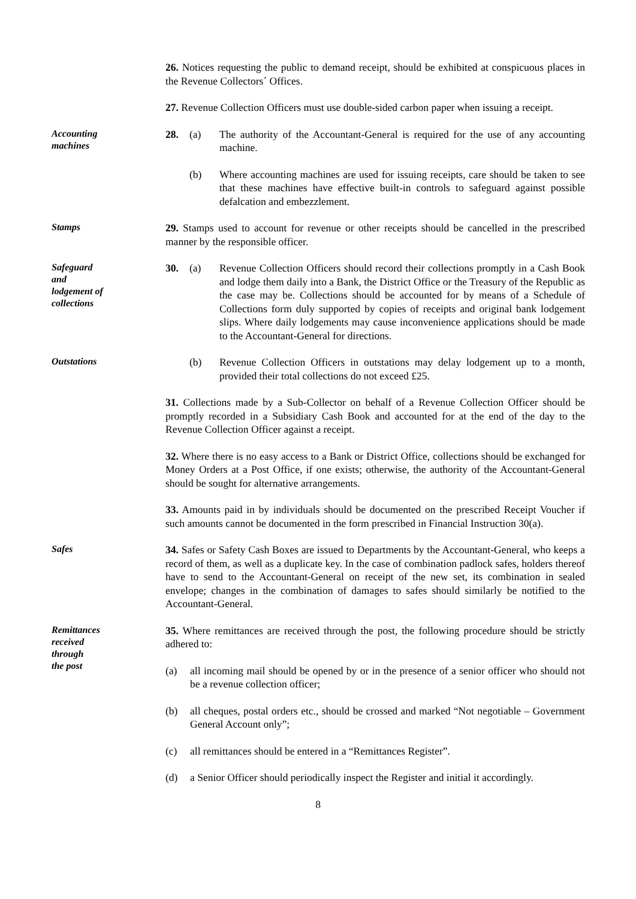26. Notices requesting the public to demand receipt, should be exhibited at conspicuous places in the Revenue Collectors´ Offices.
27. Revenue Collection Officers must use double-sided carbon paper when issuing a receipt.
Accounting
machines
28. (a) The authority of the Accountant-General is required for the use of any accounting machine.
(b) Where accounting machines are used for issuing receipts, care should be taken to see that these machines have effective built-in controls to safeguard against possible defalcation and embezzlement.
Stamps
29. Stamps used to account for revenue or other receipts should be cancelled in the prescribed manner by the responsible officer.
Safeguard
and
lodgement of
collections
30. (a) Revenue Collection Officers should record their collections promptly in a Cash Book and lodge them daily into a Bank, the District Office or the Treasury of the Republic as the case may be. Collections should be accounted for by means of a Schedule of Collections form duly supported by copies of receipts and original bank lodgement slips. Where daily lodgements may cause inconvenience applications should be made to the Accountant-General for directions.
Outstations
(b) Revenue Collection Officers in outstations may delay lodgement up to a month, provided their total collections do not exceed £25.
31. Collections made by a Sub-Collector on behalf of a Revenue Collection Officer should be promptly recorded in a Subsidiary Cash Book and accounted for at the end of the day to the Revenue Collection Officer against a receipt.
32. Where there is no easy access to a Bank or District Office, collections should be exchanged for Money Orders at a Post Office, if one exists; otherwise, the authority of the Accountant-General should be sought for alternative arrangements.
33. Amounts paid in by individuals should be documented on the prescribed Receipt Voucher if such amounts cannot be documented in the form prescribed in Financial Instruction 30(a).
Safes
34. Safes or Safety Cash Boxes are issued to Departments by the Accountant-General, who keeps a record of them, as well as a duplicate key. In the case of combination padlock safes, holders thereof have to send to the Accountant-General on receipt of the new set, its combination in sealed envelope; changes in the combination of damages to safes should similarly be notified to the Accountant-General.
Remittances
received
through
the post
35. Where remittances are received through the post, the following procedure should be strictly adhered to:
(a) all incoming mail should be opened by or in the presence of a senior officer who should not be a revenue collection officer;
(b) all cheques, postal orders etc., should be crossed and marked “Not negotiable – Government General Account only”;
(c) all remittances should be entered in a “Remittances Register”.
(d) a Senior Officer should periodically inspect the Register and initial it accordingly.
8